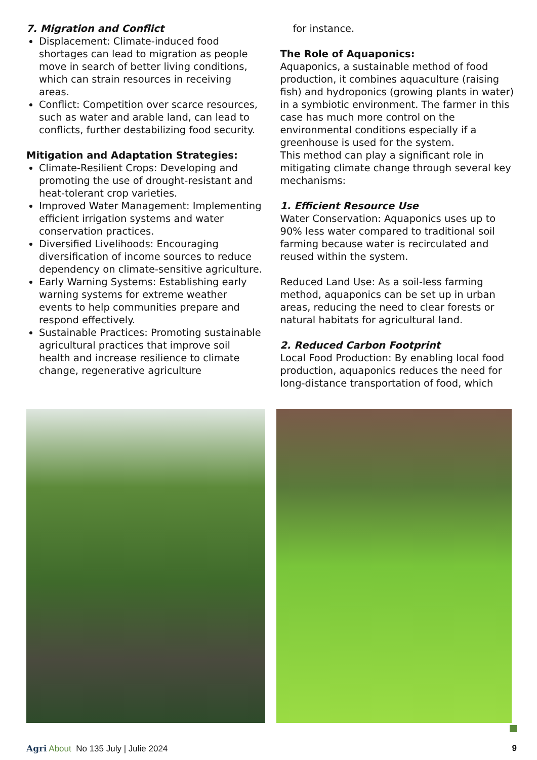7. Migration and Conflict
Displacement: Climate-induced food shortages can lead to migration as people move in search of better living conditions, which can strain resources in receiving areas.
Conflict: Competition over scarce resources, such as water and arable land, can lead to conflicts, further destabilizing food security.
Mitigation and Adaptation Strategies:
Climate-Resilient Crops: Developing and promoting the use of drought-resistant and heat-tolerant crop varieties.
Improved Water Management: Implementing efficient irrigation systems and water conservation practices.
Diversified Livelihoods: Encouraging diversification of income sources to reduce dependency on climate-sensitive agriculture.
Early Warning Systems: Establishing early warning systems for extreme weather events to help communities prepare and respond effectively.
Sustainable Practices: Promoting sustainable agricultural practices that improve soil health and increase resilience to climate change, regenerative agriculture
for instance.
The Role of Aquaponics:
Aquaponics, a sustainable method of food production, it combines aquaculture (raising fish) and hydroponics (growing plants in water) in a symbiotic environment. The farmer in this case has much more control on the environmental conditions especially if a greenhouse is used for the system.
This method can play a significant role in mitigating climate change through several key mechanisms:
1. Efficient Resource Use
Water Conservation: Aquaponics uses up to 90% less water compared to traditional soil farming because water is recirculated and reused within the system.
Reduced Land Use: As a soil-less farming method, aquaponics can be set up in urban areas, reducing the need to clear forests or natural habitats for agricultural land.
2. Reduced Carbon Footprint
Local Food Production: By enabling local food production, aquaponics reduces the need for long-distance transportation of food, which
Agri About No 135 July | Julie 2024 9